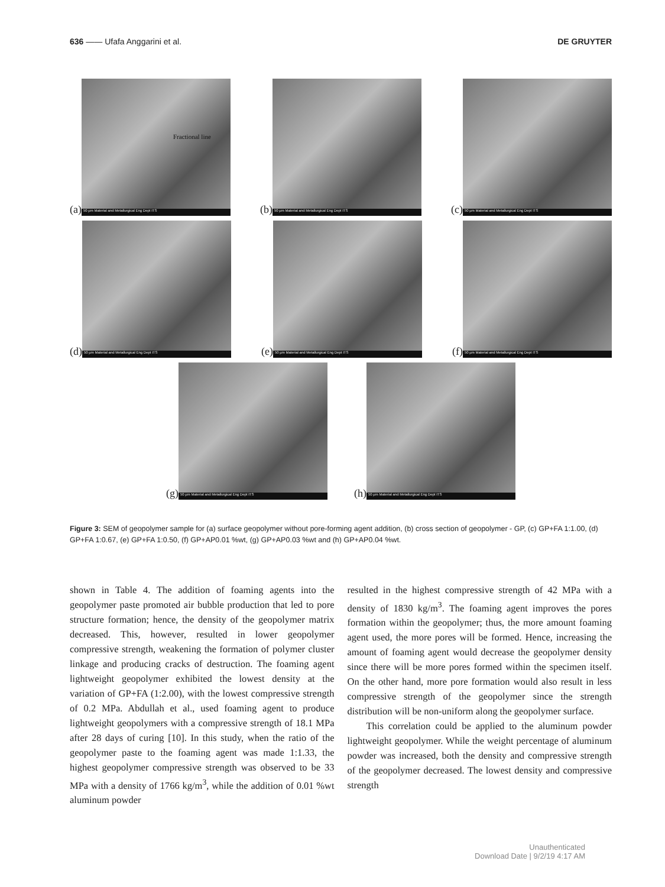636 —— Ufafa Anggarini et al. DE GRUYTER
(a)
Fractional line
50 µm Material and Metallurgical Eng Dept ITS
(b)
50 µm Material and Metallurgical Eng Dept ITS
(c)
50 µm Material and Metallurgical Eng Dept ITS
(d)
50 µm Material and Metallurgical Eng Dept ITS
(e)
50 µm Material and Metallurgical Eng Dept ITS
(f)
50 µm Material and Metallurgical Eng Dept ITS
(g)
50 µm Material and Metallurgical Eng Dept ITS
(h)
50 µm Material and Metallurgical Eng Dept ITS
Figure 3: SEM of geopolymer sample for (a) surface geopolymer without pore-forming agent addition, (b) cross section of geopolymer - GP, (c) GP+FA 1:1.00, (d) GP+FA 1:0.67, (e) GP+FA 1:0.50, (f) GP+AP0.01 %wt, (g) GP+AP0.03 %wt and (h) GP+AP0.04 %wt.
shown in Table 4. The addition of foaming agents into the geopolymer paste promoted air bubble production that led to pore structure formation; hence, the density of the geopolymer matrix decreased. This, however, resulted in lower geopolymer compressive strength, weakening the formation of polymer cluster linkage and producing cracks of destruction. The foaming agent lightweight geopolymer exhibited the lowest density at the variation of GP+FA (1:2.00), with the lowest compressive strength of 0.2 MPa. Abdullah et al., used foaming agent to produce lightweight geopolymers with a compressive strength of 18.1 MPa after 28 days of curing [10]. In this study, when the ratio of the geopolymer paste to the foaming agent was made 1:1.33, the highest geopolymer compressive strength was observed to be 33 MPa with a density of 1766 kg/m<sup>3</sup>, while the addition of 0.01 %wt aluminum powder
resulted in the highest compressive strength of 42 MPa with a density of 1830 kg/m<sup>3</sup>. The foaming agent improves the pores formation within the geopolymer; thus, the more amount foaming agent used, the more pores will be formed. Hence, increasing the amount of foaming agent would decrease the geopolymer density since there will be more pores formed within the specimen itself. On the other hand, more pore formation would also result in less compressive strength of the geopolymer since the strength distribution will be non-uniform along the geopolymer surface.
This correlation could be applied to the aluminum powder lightweight geopolymer. While the weight percentage of aluminum powder was increased, both the density and compressive strength of the geopolymer decreased. The lowest density and compressive strength
Unauthenticated
Download Date | 9/2/19 4:17 AM